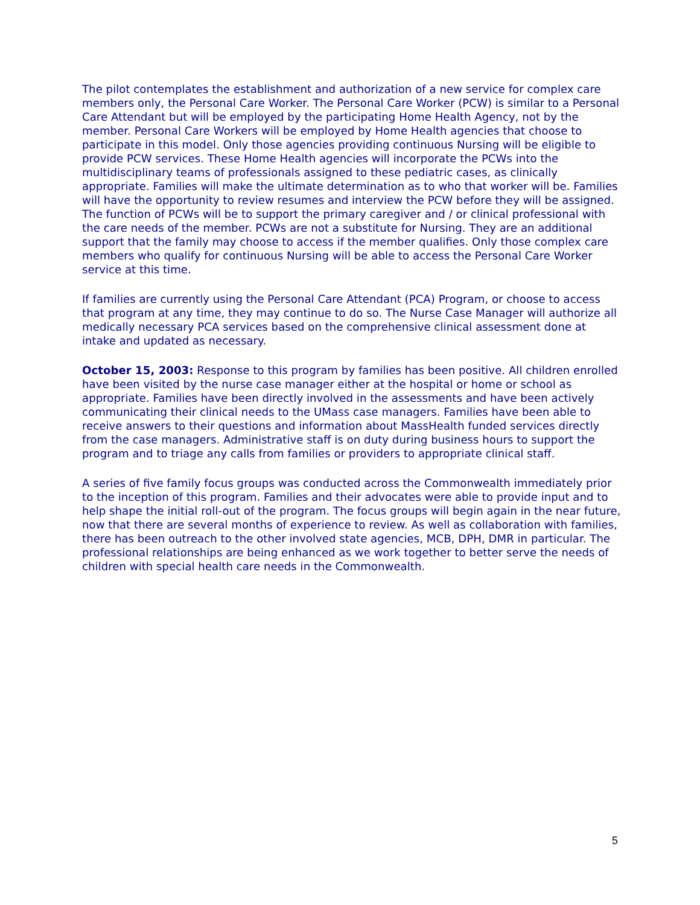The pilot contemplates the establishment and authorization of a new service for complex care members only, the Personal Care Worker. The Personal Care Worker (PCW) is similar to a Personal Care Attendant but will be employed by the participating Home Health Agency, not by the member. Personal Care Workers will be employed by Home Health agencies that choose to participate in this model. Only those agencies providing continuous Nursing will be eligible to provide PCW services. These Home Health agencies will incorporate the PCWs into the multidisciplinary teams of professionals assigned to these pediatric cases, as clinically appropriate. Families will make the ultimate determination as to who that worker will be. Families will have the opportunity to review resumes and interview the PCW before they will be assigned. The function of PCWs will be to support the primary caregiver and / or clinical professional with the care needs of the member. PCWs are not a substitute for Nursing. They are an additional support that the family may choose to access if the member qualifies. Only those complex care members who qualify for continuous Nursing will be able to access the Personal Care Worker service at this time.
If families are currently using the Personal Care Attendant (PCA) Program, or choose to access that program at any time, they may continue to do so. The Nurse Case Manager will authorize all medically necessary PCA services based on the comprehensive clinical assessment done at intake and updated as necessary.
October 15, 2003: Response to this program by families has been positive. All children enrolled have been visited by the nurse case manager either at the hospital or home or school as appropriate. Families have been directly involved in the assessments and have been actively communicating their clinical needs to the UMass case managers. Families have been able to receive answers to their questions and information about MassHealth funded services directly from the case managers. Administrative staff is on duty during business hours to support the program and to triage any calls from families or providers to appropriate clinical staff.
A series of five family focus groups was conducted across the Commonwealth immediately prior to the inception of this program. Families and their advocates were able to provide input and to help shape the initial roll-out of the program. The focus groups will begin again in the near future, now that there are several months of experience to review. As well as collaboration with families, there has been outreach to the other involved state agencies, MCB, DPH, DMR in particular. The professional relationships are being enhanced as we work together to better serve the needs of children with special health care needs in the Commonwealth.
5